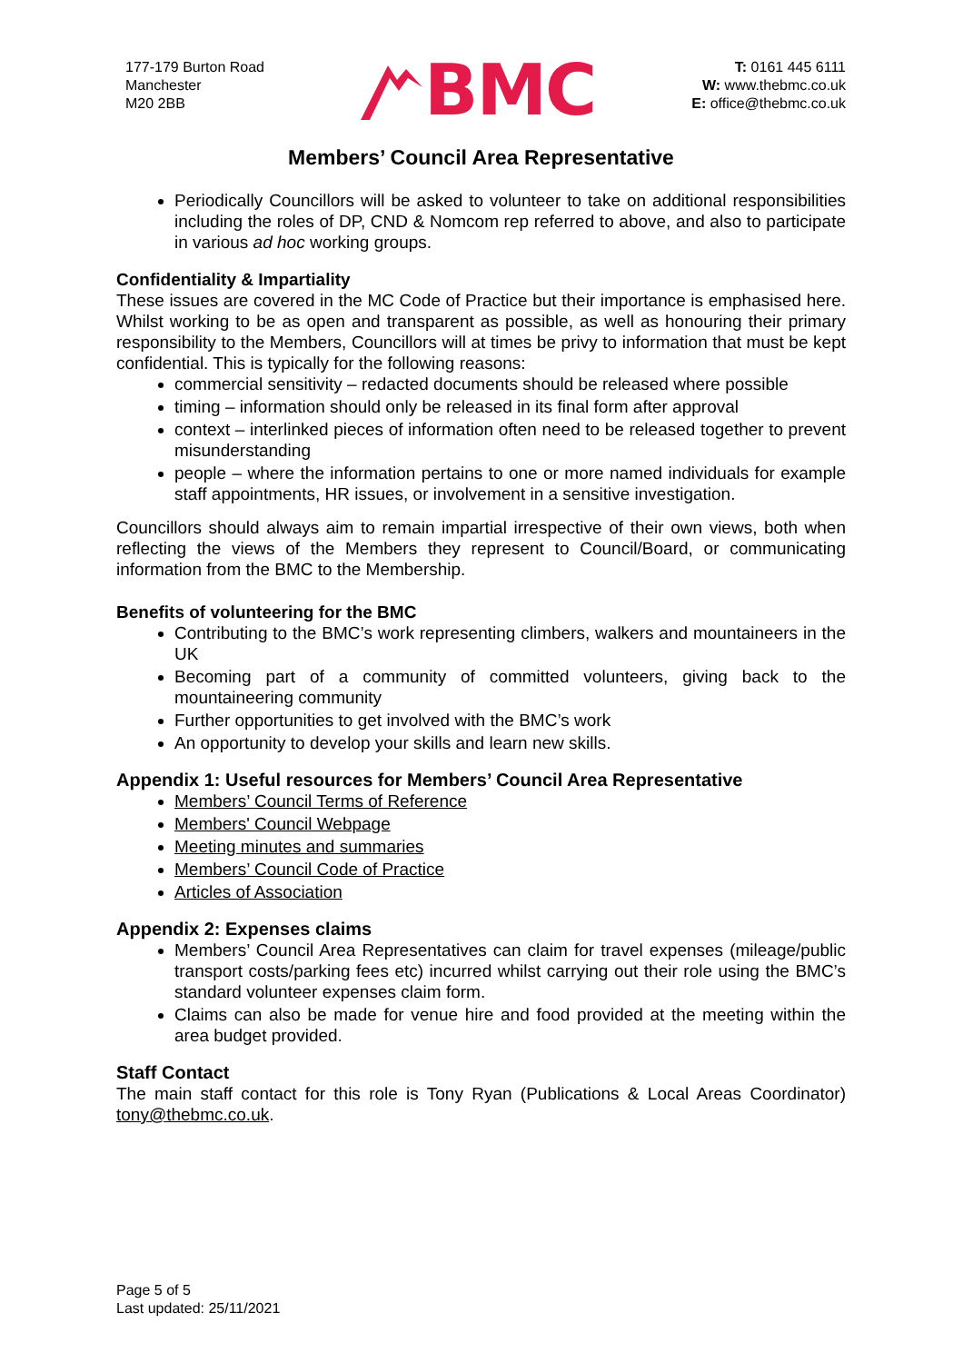177-179 Burton Road
Manchester
M20 2BB
BMC
T: 0161 445 6111
W: www.thebmc.co.uk
E: office@thebmc.co.uk
Members’ Council Area Representative
Periodically Councillors will be asked to volunteer to take on additional responsibilities including the roles of DP, CND & Nomcom rep referred to above, and also to participate in various ad hoc working groups.
Confidentiality & Impartiality
These issues are covered in the MC Code of Practice but their importance is emphasised here. Whilst working to be as open and transparent as possible, as well as honouring their primary responsibility to the Members, Councillors will at times be privy to information that must be kept confidential. This is typically for the following reasons:
commercial sensitivity – redacted documents should be released where possible
timing – information should only be released in its final form after approval
context – interlinked pieces of information often need to be released together to prevent misunderstanding
people – where the information pertains to one or more named individuals for example staff appointments, HR issues, or involvement in a sensitive investigation.
Councillors should always aim to remain impartial irrespective of their own views, both when reflecting the views of the Members they represent to Council/Board, or communicating information from the BMC to the Membership.
Benefits of volunteering for the BMC
Contributing to the BMC’s work representing climbers, walkers and mountaineers in the UK
Becoming part of a community of committed volunteers, giving back to the mountaineering community
Further opportunities to get involved with the BMC’s work
An opportunity to develop your skills and learn new skills.
Appendix 1: Useful resources for Members’ Council Area Representative
Members’ Council Terms of Reference
Members' Council Webpage
Meeting minutes and summaries
Members’ Council Code of Practice
Articles of Association
Appendix 2: Expenses claims
Members’ Council Area Representatives can claim for travel expenses (mileage/public transport costs/parking fees etc) incurred whilst carrying out their role using the BMC’s standard volunteer expenses claim form.
Claims can also be made for venue hire and food provided at the meeting within the area budget provided.
Staff Contact
The main staff contact for this role is Tony Ryan (Publications & Local Areas Coordinator) tony@thebmc.co.uk.
Page 5 of 5
Last updated: 25/11/2021